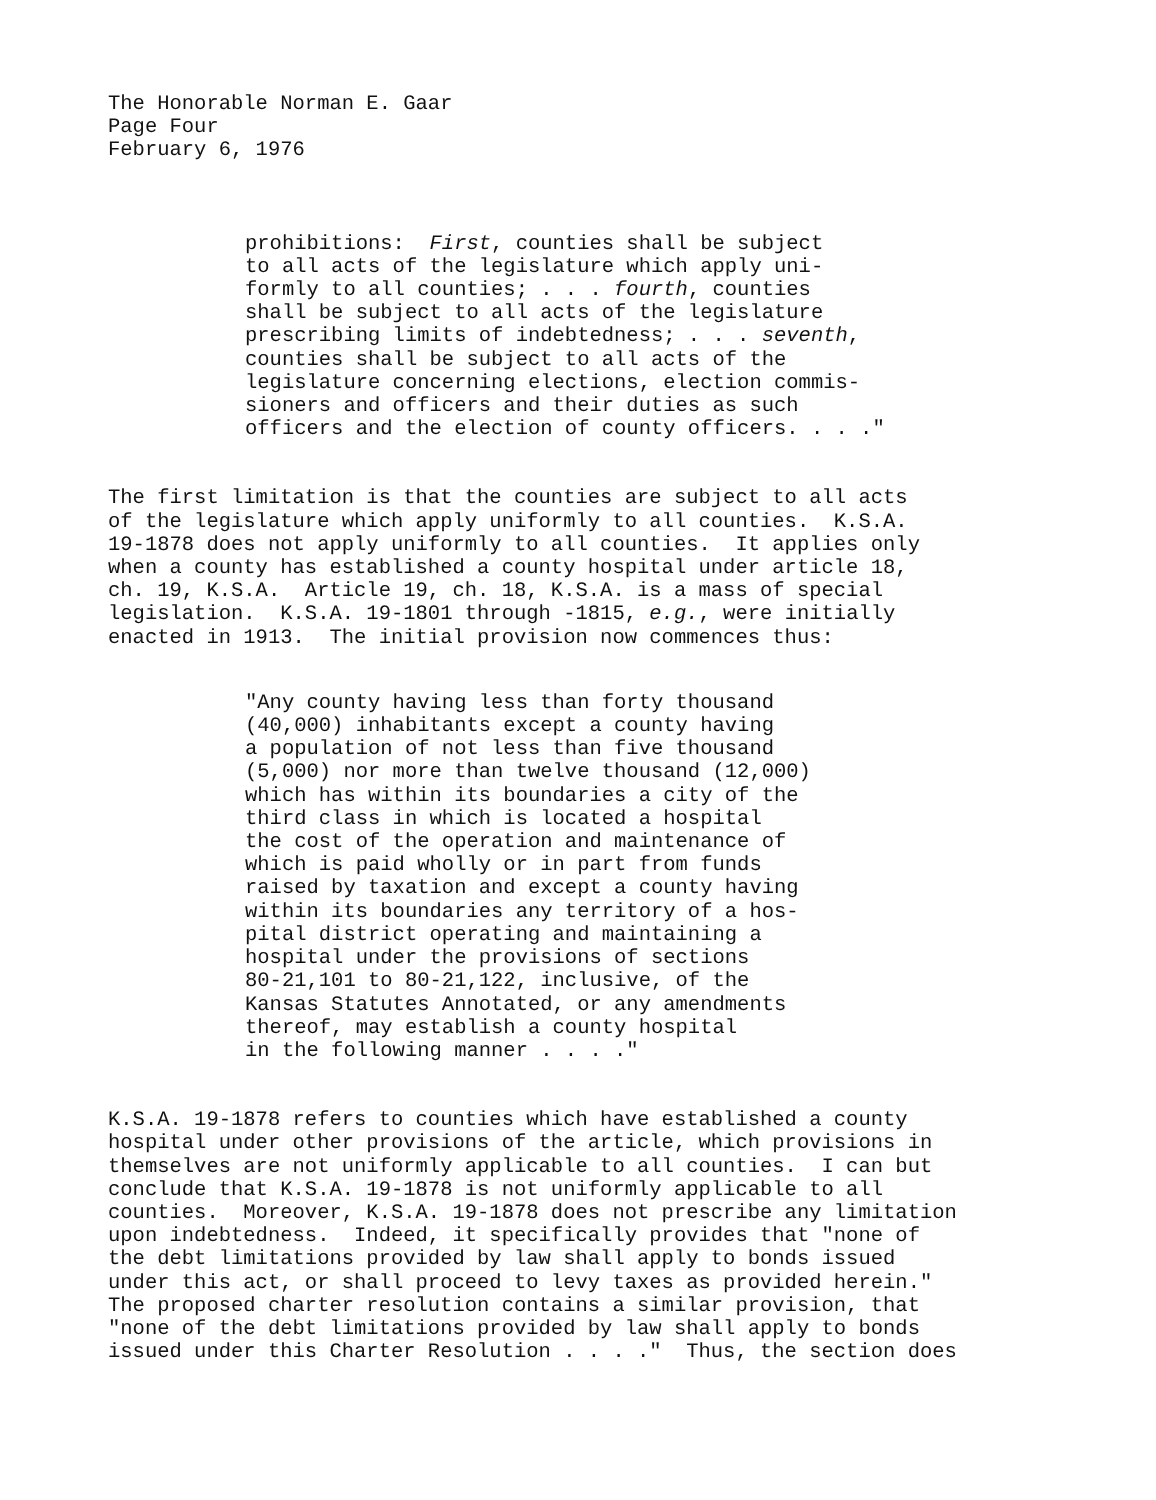The Honorable Norman E. Gaar Page Four February 6, 1976
prohibitions: First, counties shall be subject to all acts of the legislature which apply uni- formly to all counties; . . . fourth, counties shall be subject to all acts of the legislature prescribing limits of indebtedness; . . . seventh, counties shall be subject to all acts of the legislature concerning elections, election commis- sioners and officers and their duties as such officers and the election of county officers. . . ."
The first limitation is that the counties are subject to all acts of the legislature which apply uniformly to all counties. K.S.A. 19-1878 does not apply uniformly to all counties. It applies only when a county has established a county hospital under article 18, ch. 19, K.S.A. Article 19, ch. 18, K.S.A. is a mass of special legislation. K.S.A. 19-1801 through -1815, e.g., were initially enacted in 1913. The initial provision now commences thus:
"Any county having less than forty thousand (40,000) inhabitants except a county having a population of not less than five thousand (5,000) nor more than twelve thousand (12,000) which has within its boundaries a city of the third class in which is located a hospital the cost of the operation and maintenance of which is paid wholly or in part from funds raised by taxation and except a county having within its boundaries any territory of a hos- pital district operating and maintaining a hospital under the provisions of sections 80-21,101 to 80-21,122, inclusive, of the Kansas Statutes Annotated, or any amendments thereof, may establish a county hospital in the following manner . . . ."
K.S.A. 19-1878 refers to counties which have established a county hospital under other provisions of the article, which provisions in themselves are not uniformly applicable to all counties. I can but conclude that K.S.A. 19-1878 is not uniformly applicable to all counties. Moreover, K.S.A. 19-1878 does not prescribe any limitation upon indebtedness. Indeed, it specifically provides that "none of the debt limitations provided by law shall apply to bonds issued under this act, or shall proceed to levy taxes as provided herein." The proposed charter resolution contains a similar provision, that "none of the debt limitations provided by law shall apply to bonds issued under this Charter Resolution . . . ." Thus, the section does